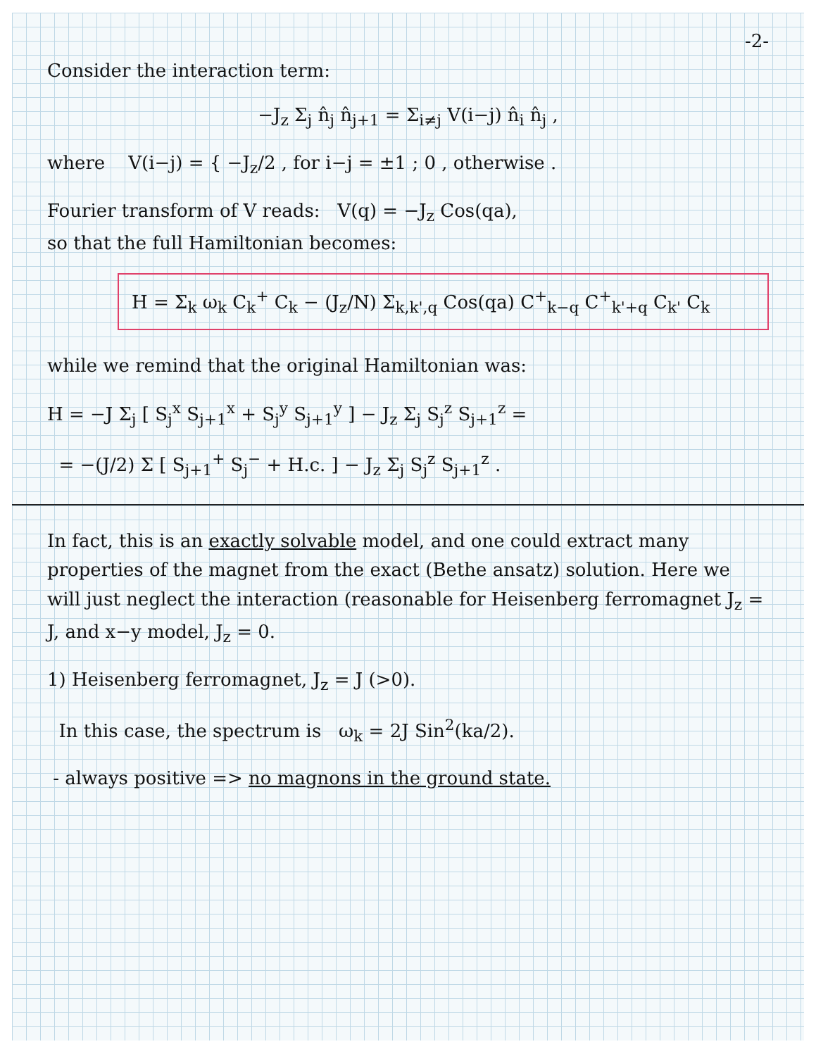-2-
Consider the interaction term:
−J<sub>z</sub> Σ<sub>j</sub> n̂<sub>j</sub> n̂<sub>j+1</sub> = Σ<sub>i≠j</sub> V(i−j) n̂<sub>i</sub> n̂<sub>j</sub> ,
where V(i−j) = { −J<sub>z</sub>/2 , for i−j = ±1 ; 0 , otherwise .
Fourier transform of V reads: V(q) = −J<sub>z</sub> Cos(qa),
so that the full Hamiltonian becomes:
H = Σ<sub>k</sub> ω<sub>k</sub> C<sub>k</sub><sup>+</sup> C<sub>k</sub> − (J<sub>z</sub>/N) Σ<sub>k,k',q</sub> Cos(qa) C<sup>+</sup><sub>k−q</sub> C<sup>+</sup><sub>k'+q</sub> C<sub>k'</sub> C<sub>k</sub>
while we remind that the original Hamiltonian was:
H = −J Σ<sub>j</sub> [ S<sub>j</sub><sup>x</sup> S<sub>j+1</sub><sup>x</sup> + S<sub>j</sub><sup>y</sup> S<sub>j+1</sub><sup>y</sup> ] − J<sub>z</sub> Σ<sub>j</sub> S<sub>j</sub><sup>z</sup> S<sub>j+1</sub><sup>z</sup> =
= −(J/2) Σ [ S<sub>j+1</sub><sup>+</sup> S<sub>j</sub><sup>−</sup> + H.c. ] − J<sub>z</sub> Σ<sub>j</sub> S<sub>j</sub><sup>z</sup> S<sub>j+1</sub><sup>z</sup> .
In fact, this is an exactly solvable model, and one could extract many properties of the magnet from the exact (Bethe ansatz) solution. Here we will just neglect the interaction (reasonable for Heisenberg ferromagnet J<sub>z</sub> = J, and x−y model, J<sub>z</sub> = 0.
1) Heisenberg ferromagnet, J<sub>z</sub> = J (>0).
In this case, the spectrum is ω<sub>k</sub> = 2J Sin<sup>2</sup>(ka/2).
- always positive => no magnons in the ground state.